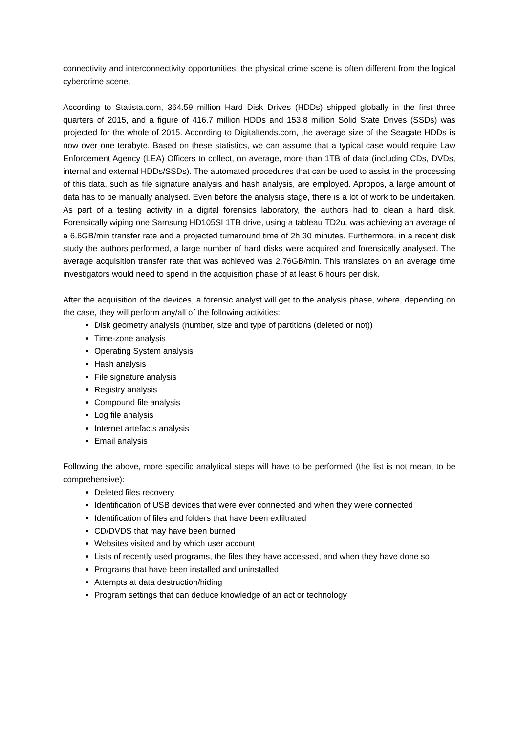connectivity and interconnectivity opportunities, the physical crime scene is often different from the logical cybercrime scene.
According to Statista.com, 364.59 million Hard Disk Drives (HDDs) shipped globally in the first three quarters of 2015, and a figure of 416.7 million HDDs and 153.8 million Solid State Drives (SSDs) was projected for the whole of 2015. According to Digitaltends.com, the average size of the Seagate HDDs is now over one terabyte. Based on these statistics, we can assume that a typical case would require Law Enforcement Agency (LEA) Officers to collect, on average, more than 1TB of data (including CDs, DVDs, internal and external HDDs/SSDs). The automated procedures that can be used to assist in the processing of this data, such as file signature analysis and hash analysis, are employed. Apropos, a large amount of data has to be manually analysed. Even before the analysis stage, there is a lot of work to be undertaken. As part of a testing activity in a digital forensics laboratory, the authors had to clean a hard disk. Forensically wiping one Samsung HD105SI 1TB drive, using a tableau TD2u, was achieving an average of a 6.6GB/min transfer rate and a projected turnaround time of 2h 30 minutes. Furthermore, in a recent disk study the authors performed, a large number of hard disks were acquired and forensically analysed. The average acquisition transfer rate that was achieved was 2.76GB/min. This translates on an average time investigators would need to spend in the acquisition phase of at least 6 hours per disk.
After the acquisition of the devices, a forensic analyst will get to the analysis phase, where, depending on the case, they will perform any/all of the following activities:
Disk geometry analysis (number, size and type of partitions (deleted or not))
Time-zone analysis
Operating System analysis
Hash analysis
File signature analysis
Registry analysis
Compound file analysis
Log file analysis
Internet artefacts analysis
Email analysis
Following the above, more specific analytical steps will have to be performed (the list is not meant to be comprehensive):
Deleted files recovery
Identification of USB devices that were ever connected and when they were connected
Identification of files and folders that have been exfiltrated
CD/DVDS that may have been burned
Websites visited and by which user account
Lists of recently used programs, the files they have accessed, and when they have done so
Programs that have been installed and uninstalled
Attempts at data destruction/hiding
Program settings that can deduce knowledge of an act or technology